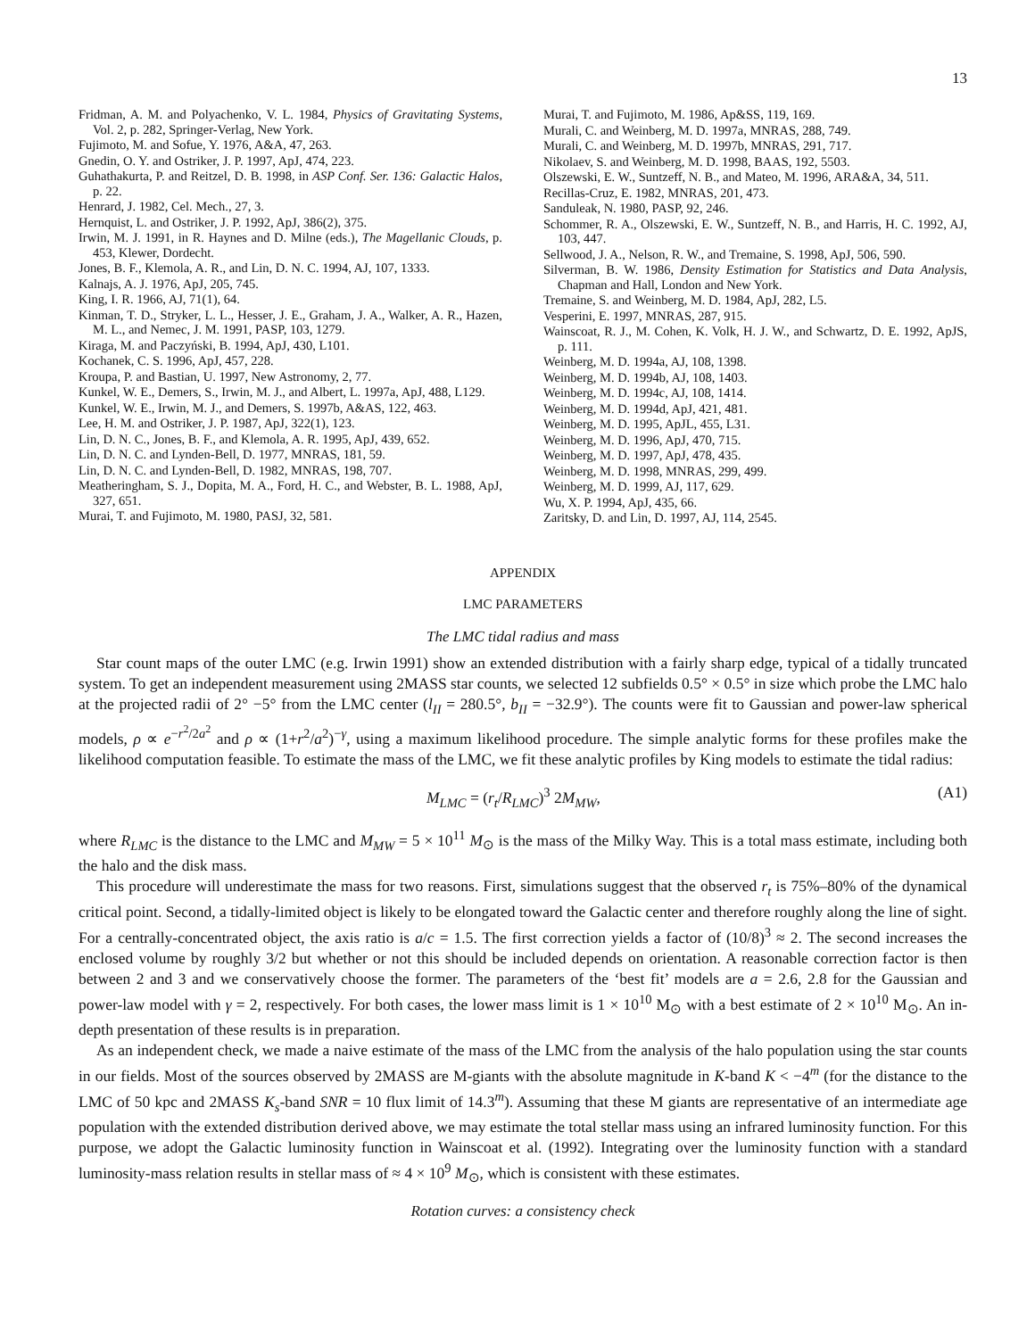13
Fridman, A. M. and Polyachenko, V. L. 1984, Physics of Gravitating Systems, Vol. 2, p. 282, Springer-Verlag, New York.
Fujimoto, M. and Sofue, Y. 1976, A&A, 47, 263.
Gnedin, O. Y. and Ostriker, J. P. 1997, ApJ, 474, 223.
Guhathakurta, P. and Reitzel, D. B. 1998, in ASP Conf. Ser. 136: Galactic Halos, p. 22.
Henrard, J. 1982, Cel. Mech., 27, 3.
Hernquist, L. and Ostriker, J. P. 1992, ApJ, 386(2), 375.
Irwin, M. J. 1991, in R. Haynes and D. Milne (eds.), The Magellanic Clouds, p. 453, Klewer, Dordecht.
Jones, B. F., Klemola, A. R., and Lin, D. N. C. 1994, AJ, 107, 1333.
Kalnajs, A. J. 1976, ApJ, 205, 745.
King, I. R. 1966, AJ, 71(1), 64.
Kinman, T. D., Stryker, L. L., Hesser, J. E., Graham, J. A., Walker, A. R., Hazen, M. L., and Nemec, J. M. 1991, PASP, 103, 1279.
Kiraga, M. and Paczyński, B. 1994, ApJ, 430, L101.
Kochanek, C. S. 1996, ApJ, 457, 228.
Kroupa, P. and Bastian, U. 1997, New Astronomy, 2, 77.
Kunkel, W. E., Demers, S., Irwin, M. J., and Albert, L. 1997a, ApJ, 488, L129.
Kunkel, W. E., Irwin, M. J., and Demers, S. 1997b, A&AS, 122, 463.
Lee, H. M. and Ostriker, J. P. 1987, ApJ, 322(1), 123.
Lin, D. N. C., Jones, B. F., and Klemola, A. R. 1995, ApJ, 439, 652.
Lin, D. N. C. and Lynden-Bell, D. 1977, MNRAS, 181, 59.
Lin, D. N. C. and Lynden-Bell, D. 1982, MNRAS, 198, 707.
Meatheringham, S. J., Dopita, M. A., Ford, H. C., and Webster, B. L. 1988, ApJ, 327, 651.
Murai, T. and Fujimoto, M. 1980, PASJ, 32, 581.
Murai, T. and Fujimoto, M. 1986, Ap&SS, 119, 169.
Murali, C. and Weinberg, M. D. 1997a, MNRAS, 288, 749.
Murali, C. and Weinberg, M. D. 1997b, MNRAS, 291, 717.
Nikolaev, S. and Weinberg, M. D. 1998, BAAS, 192, 5503.
Olszewski, E. W., Suntzeff, N. B., and Mateo, M. 1996, ARA&A, 34, 511.
Recillas-Cruz, E. 1982, MNRAS, 201, 473.
Sanduleak, N. 1980, PASP, 92, 246.
Schommer, R. A., Olszewski, E. W., Suntzeff, N. B., and Harris, H. C. 1992, AJ, 103, 447.
Sellwood, J. A., Nelson, R. W., and Tremaine, S. 1998, ApJ, 506, 590.
Silverman, B. W. 1986, Density Estimation for Statistics and Data Analysis, Chapman and Hall, London and New York.
Tremaine, S. and Weinberg, M. D. 1984, ApJ, 282, L5.
Vesperini, E. 1997, MNRAS, 287, 915.
Wainscoat, R. J., M. Cohen, K. Volk, H. J. W., and Schwartz, D. E. 1992, ApJS, p. 111.
Weinberg, M. D. 1994a, AJ, 108, 1398.
Weinberg, M. D. 1994b, AJ, 108, 1403.
Weinberg, M. D. 1994c, AJ, 108, 1414.
Weinberg, M. D. 1994d, ApJ, 421, 481.
Weinberg, M. D. 1995, ApJL, 455, L31.
Weinberg, M. D. 1996, ApJ, 470, 715.
Weinberg, M. D. 1997, ApJ, 478, 435.
Weinberg, M. D. 1998, MNRAS, 299, 499.
Weinberg, M. D. 1999, AJ, 117, 629.
Wu, X. P. 1994, ApJ, 435, 66.
Zaritsky, D. and Lin, D. 1997, AJ, 114, 2545.
APPENDIX
LMC PARAMETERS
The LMC tidal radius and mass
Star count maps of the outer LMC (e.g. Irwin 1991) show an extended distribution with a fairly sharp edge, typical of a tidally truncated system. To get an independent measurement using 2MASS star counts, we selected 12 subfields 0.5° × 0.5° in size which probe the LMC halo at the projected radii of 2° −5° from the LMC center (l<sub>II</sub> = 280.5°, b<sub>II</sub> = −32.9°). The counts were fit to Gaussian and power-law spherical models, ρ ∝ e<sup>−r<sup>2</sup>/2a<sup>2</sup></sup> and ρ ∝ (1+r<sup>2</sup>/a<sup>2</sup>)<sup>−γ</sup>, using a maximum likelihood procedure. The simple analytic forms for these profiles make the likelihood computation feasible. To estimate the mass of the LMC, we fit these analytic profiles by King models to estimate the tidal radius:
M<sub>LMC</sub> = (r<sub>t</sub>/R<sub>LMC</sub>)<sup>3</sup> 2M<sub>MW</sub>, (A1)
where R<sub>LMC</sub> is the distance to the LMC and M<sub>MW</sub> = 5 × 10<sup>11</sup> M<sub>⊙</sub> is the mass of the Milky Way. This is a total mass estimate, including both the halo and the disk mass.
This procedure will underestimate the mass for two reasons. First, simulations suggest that the observed r<sub>t</sub> is 75%–80% of the dynamical critical point. Second, a tidally-limited object is likely to be elongated toward the Galactic center and therefore roughly along the line of sight. For a centrally-concentrated object, the axis ratio is a/c = 1.5. The first correction yields a factor of (10/8)<sup>3</sup> ≈ 2. The second increases the enclosed volume by roughly 3/2 but whether or not this should be included depends on orientation. A reasonable correction factor is then between 2 and 3 and we conservatively choose the former. The parameters of the ‘best fit’ models are a = 2.6, 2.8 for the Gaussian and power-law model with γ = 2, respectively. For both cases, the lower mass limit is 1 × 10<sup>10</sup> M<sub>⊙</sub> with a best estimate of 2 × 10<sup>10</sup> M<sub>⊙</sub>. An in-depth presentation of these results is in preparation.
As an independent check, we made a naive estimate of the mass of the LMC from the analysis of the halo population using the star counts in our fields. Most of the sources observed by 2MASS are M-giants with the absolute magnitude in K-band K < −4<sup>m</sup> (for the distance to the LMC of 50 kpc and 2MASS K<sub>s</sub>-band SNR = 10 flux limit of 14.3<sup>m</sup>). Assuming that these M giants are representative of an intermediate age population with the extended distribution derived above, we may estimate the total stellar mass using an infrared luminosity function. For this purpose, we adopt the Galactic luminosity function in Wainscoat et al. (1992). Integrating over the luminosity function with a standard luminosity-mass relation results in stellar mass of ≈ 4 × 10<sup>9</sup> M<sub>⊙</sub>, which is consistent with these estimates.
Rotation curves: a consistency check